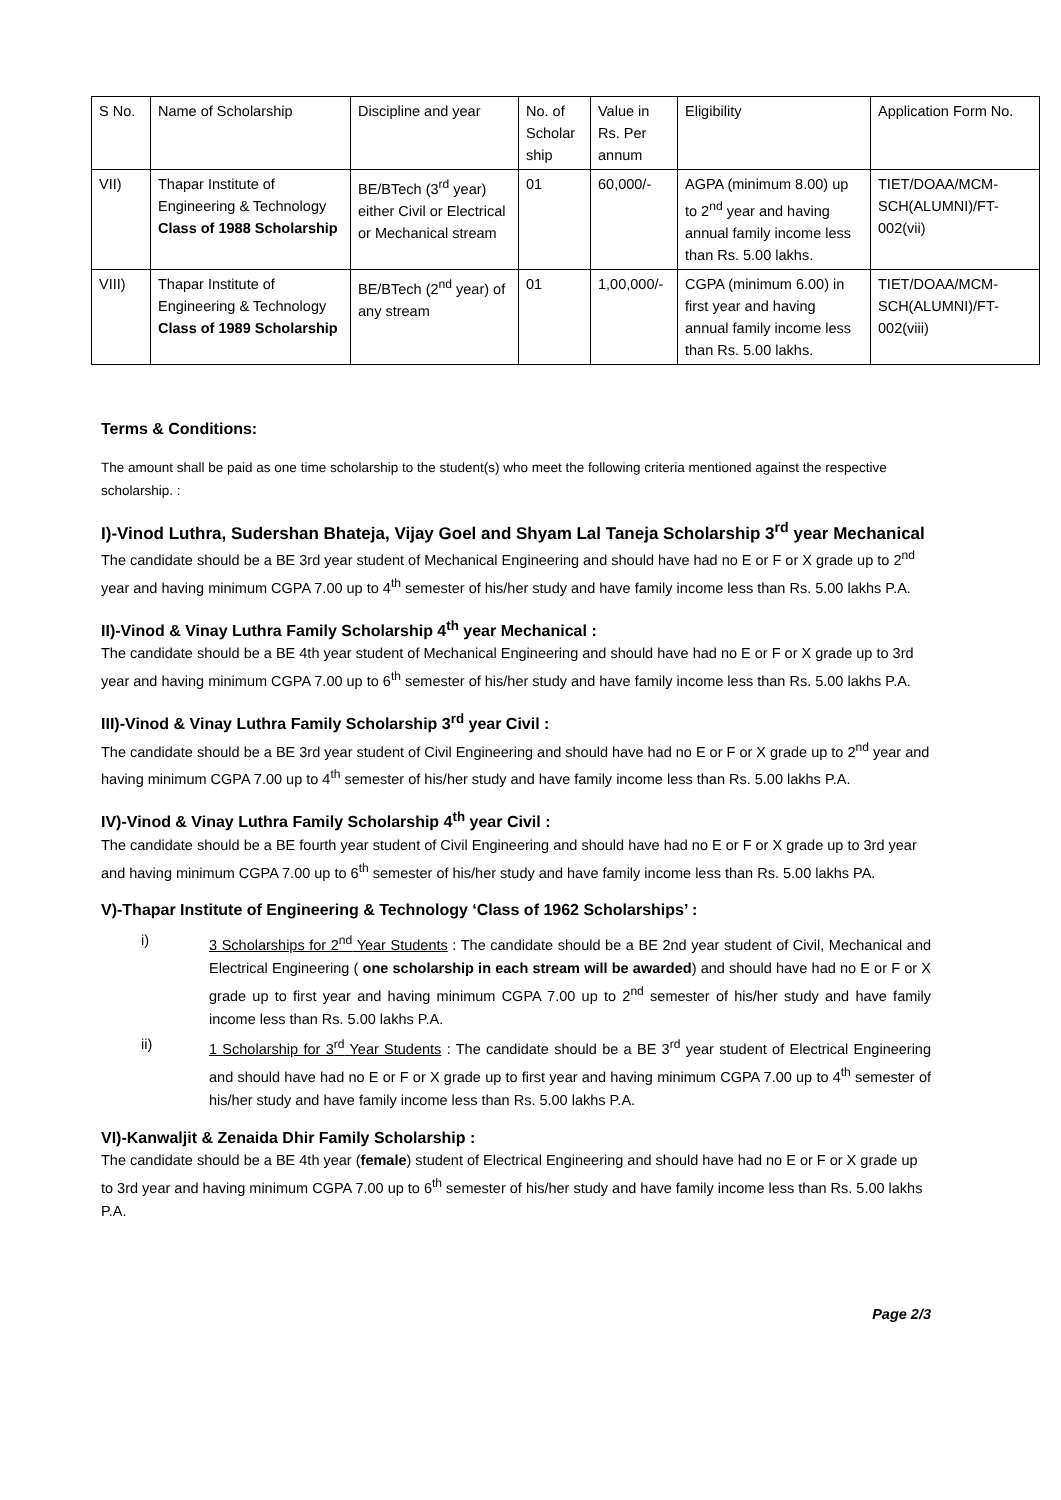| S No. | Name of Scholarship | Discipline and year | No. of Scholar ship | Value in Rs. Per annum | Eligibility | Application Form No. |
| VII) | Thapar Institute of Engineering & Technology Class of 1988 Scholarship | BE/BTech (3<sup>rd</sup> year) either Civil or Electrical or Mechanical stream | 01 | 60,000/- | AGPA (minimum 8.00) up to 2<sup>nd</sup> year and having annual family income less than Rs. 5.00 lakhs. | TIET/DOAA/MCM-SCH(ALUMNI)/FT-002(vii) |
| VIII) | Thapar Institute of Engineering & Technology Class of 1989 Scholarship | BE/BTech (2<sup>nd</sup> year) of any stream | 01 | 1,00,000/- | CGPA (minimum 6.00) in first year and having annual family income less than Rs. 5.00 lakhs. | TIET/DOAA/MCM-SCH(ALUMNI)/FT-002(viii) |
Terms & Conditions:
The amount shall be paid as one time scholarship to the student(s) who meet the following criteria mentioned against the respective scholarship. :
I)-Vinod Luthra, Sudershan Bhateja, Vijay Goel and Shyam Lal Taneja Scholarship 3<sup>rd</sup> year Mechanical
The candidate should be a BE 3rd year student of Mechanical Engineering and should have had no E or F or X grade up to 2<sup>nd</sup> year and having minimum CGPA 7.00 up to 4<sup>th</sup> semester of his/her study and have family income less than Rs. 5.00 lakhs P.A.
II)-Vinod & Vinay Luthra Family Scholarship 4<sup>th</sup> year Mechanical :
The candidate should be a BE 4th year student of Mechanical Engineering and should have had no E or F or X grade up to 3rd year and having minimum CGPA 7.00 up to 6<sup>th</sup> semester of his/her study and have family income less than Rs. 5.00 lakhs P.A.
III)-Vinod & Vinay Luthra Family Scholarship 3<sup>rd</sup> year Civil :
The candidate should be a BE 3rd year student of Civil Engineering and should have had no E or F or X grade up to 2<sup>nd</sup> year and having minimum CGPA 7.00 up to 4<sup>th</sup> semester of his/her study and have family income less than Rs. 5.00 lakhs P.A.
IV)-Vinod & Vinay Luthra Family Scholarship 4<sup>th</sup> year Civil :
The candidate should be a BE fourth year student of Civil Engineering and should have had no E or F or X grade up to 3rd year and having minimum CGPA 7.00 up to 6<sup>th</sup> semester of his/her study and have family income less than Rs. 5.00 lakhs PA.
V)-Thapar Institute of Engineering & Technology ‘Class of 1962 Scholarships’ :
i) 3 Scholarships for 2<sup>nd</sup> Year Students : The candidate should be a BE 2nd year student of Civil, Mechanical and Electrical Engineering ( one scholarship in each stream will be awarded) and should have had no E or F or X grade up to first year and having minimum CGPA 7.00 up to 2<sup>nd</sup> semester of his/her study and have family income less than Rs. 5.00 lakhs P.A.
ii) 1 Scholarship for 3<sup>rd</sup> Year Students : The candidate should be a BE 3<sup>rd</sup> year student of Electrical Engineering and should have had no E or F or X grade up to first year and having minimum CGPA 7.00 up to 4<sup>th</sup> semester of his/her study and have family income less than Rs. 5.00 lakhs P.A.
VI)-Kanwaljit & Zenaida Dhir Family Scholarship :
The candidate should be a BE 4th year (female) student of Electrical Engineering and should have had no E or F or X grade up to 3rd year and having minimum CGPA 7.00 up to 6<sup>th</sup> semester of his/her study and have family income less than Rs. 5.00 lakhs P.A.
Page 2/3